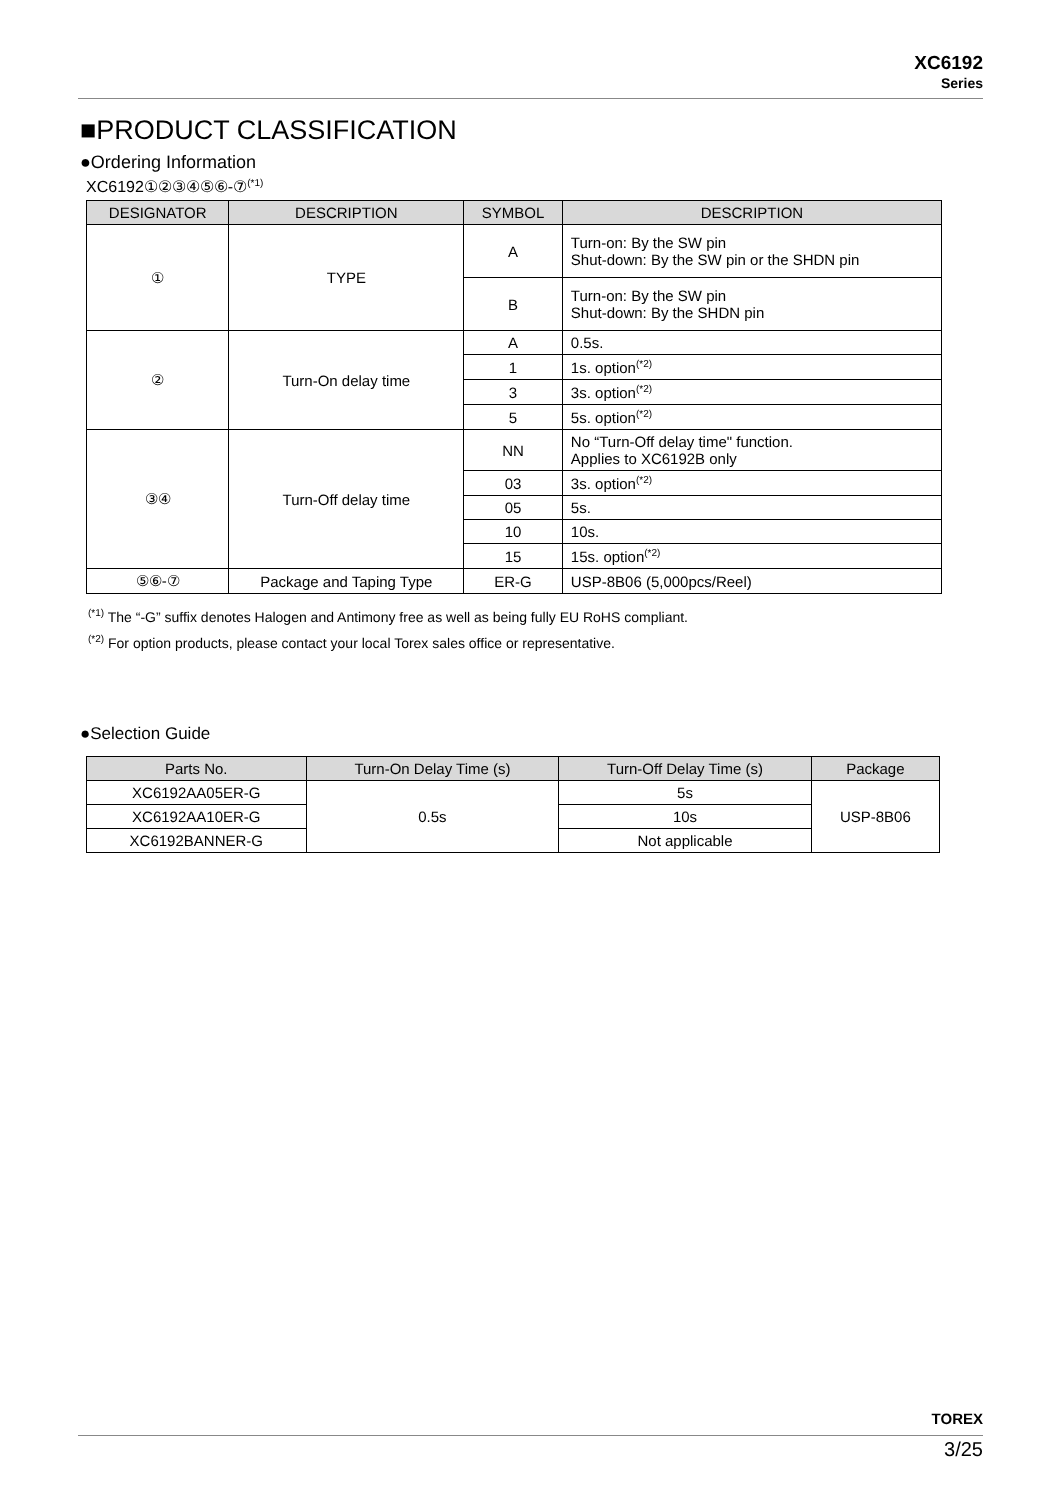XC6192
Series
■PRODUCT CLASSIFICATION
●Ordering Information
XC6192①②③④⑤⑥-⑦<sup>(*1)</sup>
| DESIGNATOR | DESCRIPTION | SYMBOL | DESCRIPTION |
| --- | --- | --- | --- |
| ① | TYPE | A | Turn-on: By the SW pin Shut-down: By the SW pin or the SHDN pin |
| | | B | Turn-on: By the SW pin Shut-down: By the SHDN pin |
| ② | Turn-On delay time | A | 0.5s. |
| | | 1 | 1s. option<sup>(*2)</sup> |
| | | 3 | 3s. option<sup>(*2)</sup> |
| | | 5 | 5s. option<sup>(*2)</sup> |
| ③④ | Turn-Off delay time | NN | No “Turn-Off delay time" function. Applies to XC6192B only |
| | | 03 | 3s. option<sup>(*2)</sup> |
| | | 05 | 5s. |
| | | 10 | 10s. |
| | | 15 | 15s. option<sup>(*2)</sup> |
| ⑤⑥-⑦ | Package and Taping Type | ER-G | USP-8B06 (5,000pcs/Reel) |
<sup>(*1)</sup> The “-G” suffix denotes Halogen and Antimony free as well as being fully EU RoHS compliant.
<sup>(*2)</sup> For option products, please contact your local Torex sales office or representative.
●Selection Guide
| Parts No. | Turn-On Delay Time (s) | Turn-Off Delay Time (s) | Package |
| --- | --- | --- | --- |
| XC6192AA05ER-G | 0.5s | 5s | USP-8B06 |
| XC6192AA10ER-G | | 10s | |
| XC6192BANNER-G | | Not applicable | |
TOREX
3/25